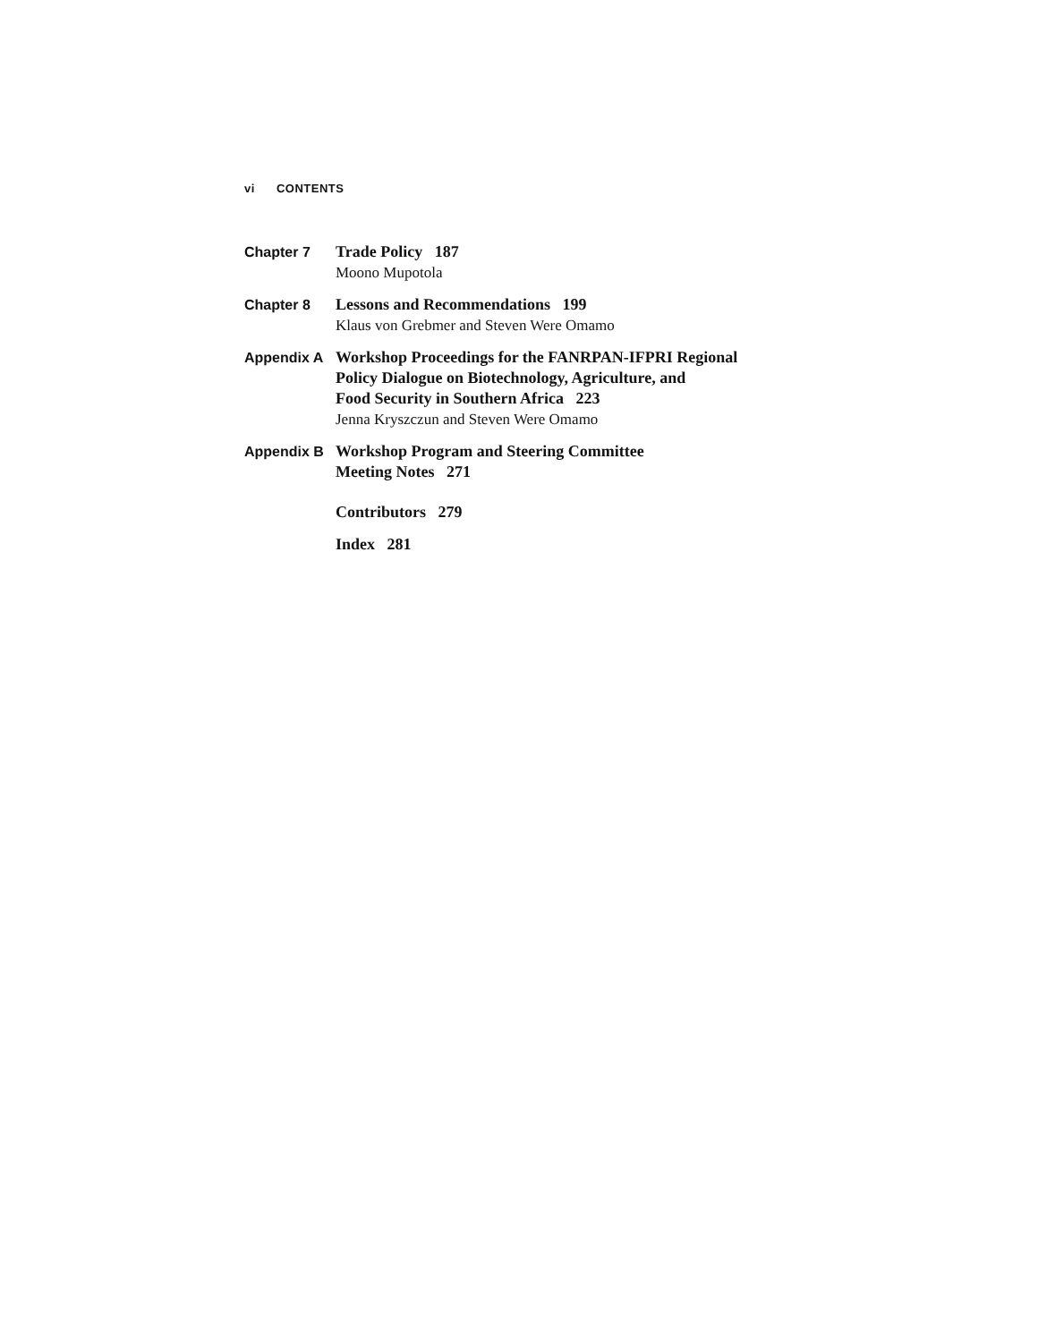vi CONTENTS
Chapter 7 Trade Policy 187
Moono Mupotola
Chapter 8 Lessons and Recommendations 199
Klaus von Grebmer and Steven Were Omamo
Appendix A Workshop Proceedings for the FANRPAN-IFPRI Regional
Policy Dialogue on Biotechnology, Agriculture, and
Food Security in Southern Africa 223
Jenna Kryszczun and Steven Were Omamo
Appendix B Workshop Program and Steering Committee
Meeting Notes 271
Contributors 279
Index 281